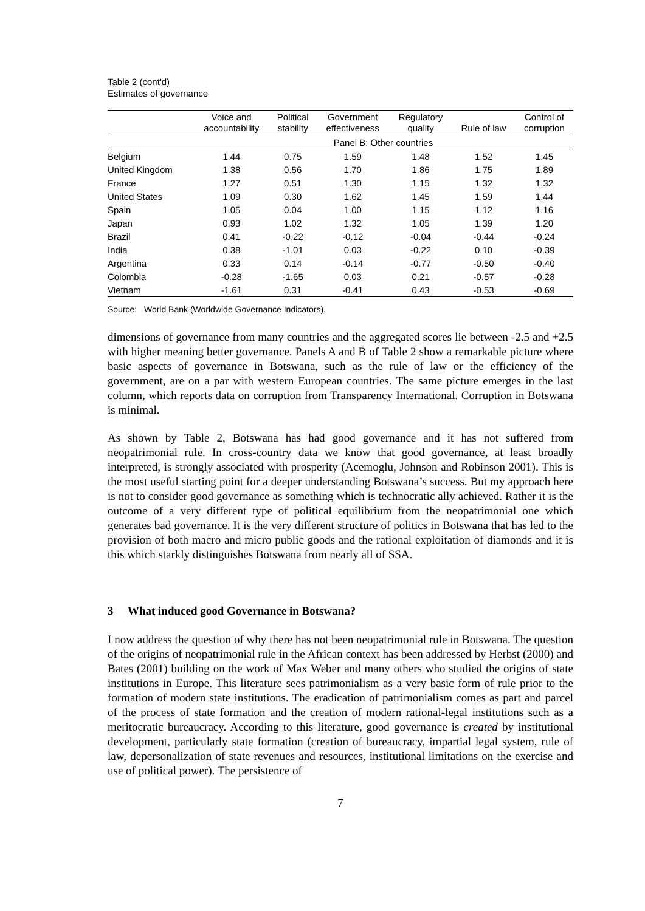Table 2 (cont'd)
Estimates of governance
| | Voice and accountability | Political stability | Government effectiveness | Regulatory quality | Rule of law | Control of corruption |
| --- | --- | --- | --- | --- | --- | --- |
| | Panel B: Other countries | | | | | |
| Belgium | 1.44 | 0.75 | 1.59 | 1.48 | 1.52 | 1.45 |
| United Kingdom | 1.38 | 0.56 | 1.70 | 1.86 | 1.75 | 1.89 |
| France | 1.27 | 0.51 | 1.30 | 1.15 | 1.32 | 1.32 |
| United States | 1.09 | 0.30 | 1.62 | 1.45 | 1.59 | 1.44 |
| Spain | 1.05 | 0.04 | 1.00 | 1.15 | 1.12 | 1.16 |
| Japan | 0.93 | 1.02 | 1.32 | 1.05 | 1.39 | 1.20 |
| Brazil | 0.41 | -0.22 | -0.12 | -0.04 | -0.44 | -0.24 |
| India | 0.38 | -1.01 | 0.03 | -0.22 | 0.10 | -0.39 |
| Argentina | 0.33 | 0.14 | -0.14 | -0.77 | -0.50 | -0.40 |
| Colombia | -0.28 | -1.65 | 0.03 | 0.21 | -0.57 | -0.28 |
| Vietnam | -1.61 | 0.31 | -0.41 | 0.43 | -0.53 | -0.69 |
Source: World Bank (Worldwide Governance Indicators).
dimensions of governance from many countries and the aggregated scores lie between -2.5 and +2.5 with higher meaning better governance. Panels A and B of Table 2 show a remarkable picture where basic aspects of governance in Botswana, such as the rule of law or the efficiency of the government, are on a par with western European countries. The same picture emerges in the last column, which reports data on corruption from Transparency International. Corruption in Botswana is minimal.
As shown by Table 2, Botswana has had good governance and it has not suffered from neopatrimonial rule. In cross-country data we know that good governance, at least broadly interpreted, is strongly associated with prosperity (Acemoglu, Johnson and Robinson 2001). This is the most useful starting point for a deeper understanding Botswana’s success. But my approach here is not to consider good governance as something which is technocratic ally achieved. Rather it is the outcome of a very different type of political equilibrium from the neopatrimonial one which generates bad governance. It is the very different structure of politics in Botswana that has led to the provision of both macro and micro public goods and the rational exploitation of diamonds and it is this which starkly distinguishes Botswana from nearly all of SSA.
3 What induced good Governance in Botswana?
I now address the question of why there has not been neopatrimonial rule in Botswana. The question of the origins of neopatrimonial rule in the African context has been addressed by Herbst (2000) and Bates (2001) building on the work of Max Weber and many others who studied the origins of state institutions in Europe. This literature sees patrimonialism as a very basic form of rule prior to the formation of modern state institutions. The eradication of patrimonialism comes as part and parcel of the process of state formation and the creation of modern rational-legal institutions such as a meritocratic bureaucracy. According to this literature, good governance is created by institutional development, particularly state formation (creation of bureaucracy, impartial legal system, rule of law, depersonalization of state revenues and resources, institutional limitations on the exercise and use of political power). The persistence of
7